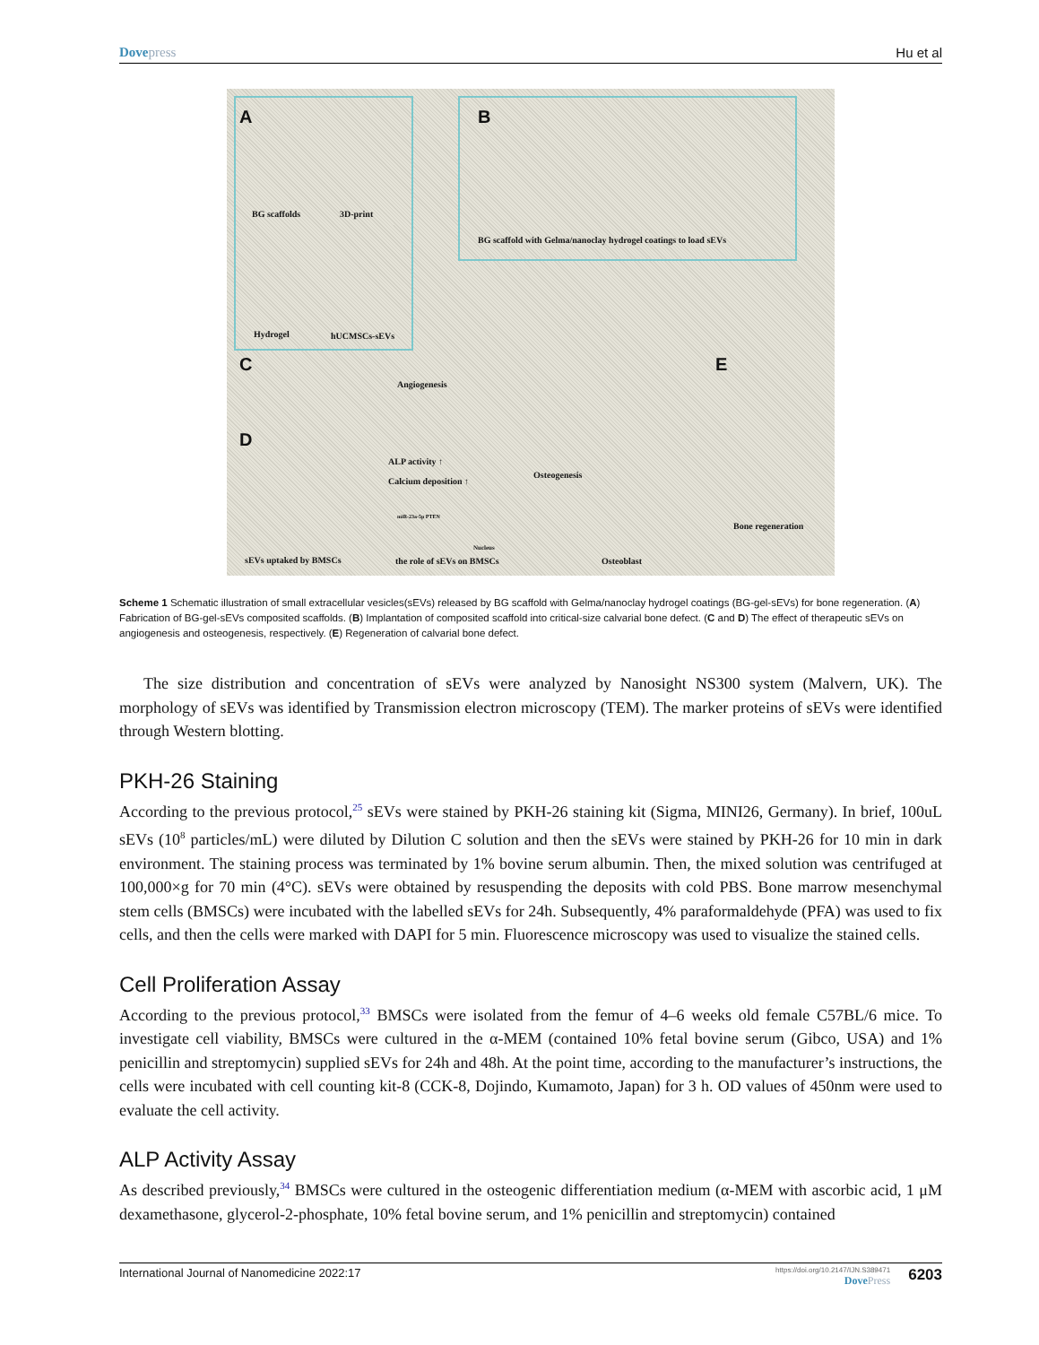Dovepress Hu et al
A
BG scaffolds 3D-print
Hydrogel hUCMSCs-sEVs
B
BG scaffold with Gelma/nanoclay hydrogel coatings to load sEVs
C
Angiogenesis
E
D
ALP activity ↑
Calcium deposition ↑
miR-23a-5p PTEN
Nucleus
Osteogenesis
Bone regeneration
sEVs uptaked by BMSCs the role of sEVs on BMSCs Osteoblast
Scheme 1 Schematic illustration of small extracellular vesicles(sEVs) released by BG scaffold with Gelma/nanoclay hydrogel coatings (BG-gel-sEVs) for bone regeneration. (A) Fabrication of BG-gel-sEVs composited scaffolds. (B) Implantation of composited scaffold into critical-size calvarial bone defect. (C and D) The effect of therapeutic sEVs on angiogenesis and osteogenesis, respectively. (E) Regeneration of calvarial bone defect.
The size distribution and concentration of sEVs were analyzed by Nanosight NS300 system (Malvern, UK). The morphology of sEVs was identified by Transmission electron microscopy (TEM). The marker proteins of sEVs were identified through Western blotting.
PKH-26 Staining
According to the previous protocol,<sup>25</sup> sEVs were stained by PKH-26 staining kit (Sigma, MINI26, Germany). In brief, 100uL sEVs (10<sup>8</sup> particles/mL) were diluted by Dilution C solution and then the sEVs were stained by PKH-26 for 10 min in dark environment. The staining process was terminated by 1% bovine serum albumin. Then, the mixed solution was centrifuged at 100,000×g for 70 min (4°C). sEVs were obtained by resuspending the deposits with cold PBS. Bone marrow mesenchymal stem cells (BMSCs) were incubated with the labelled sEVs for 24h. Subsequently, 4% paraformaldehyde (PFA) was used to fix cells, and then the cells were marked with DAPI for 5 min. Fluorescence microscopy was used to visualize the stained cells.
Cell Proliferation Assay
According to the previous protocol,<sup>33</sup> BMSCs were isolated from the femur of 4–6 weeks old female C57BL/6 mice. To investigate cell viability, BMSCs were cultured in the α-MEM (contained 10% fetal bovine serum (Gibco, USA) and 1% penicillin and streptomycin) supplied sEVs for 24h and 48h. At the point time, according to the manufacturer’s instructions, the cells were incubated with cell counting kit-8 (CCK-8, Dojindo, Kumamoto, Japan) for 3 h. OD values of 450nm were used to evaluate the cell activity.
ALP Activity Assay
As described previously,<sup>34</sup> BMSCs were cultured in the osteogenic differentiation medium (α-MEM with ascorbic acid, 1 μM dexamethasone, glycerol-2-phosphate, 10% fetal bovine serum, and 1% penicillin and streptomycin) contained
International Journal of Nanomedicine 2022:17
https://doi.org/10.2147/IJN.S389471
DovePress
6203